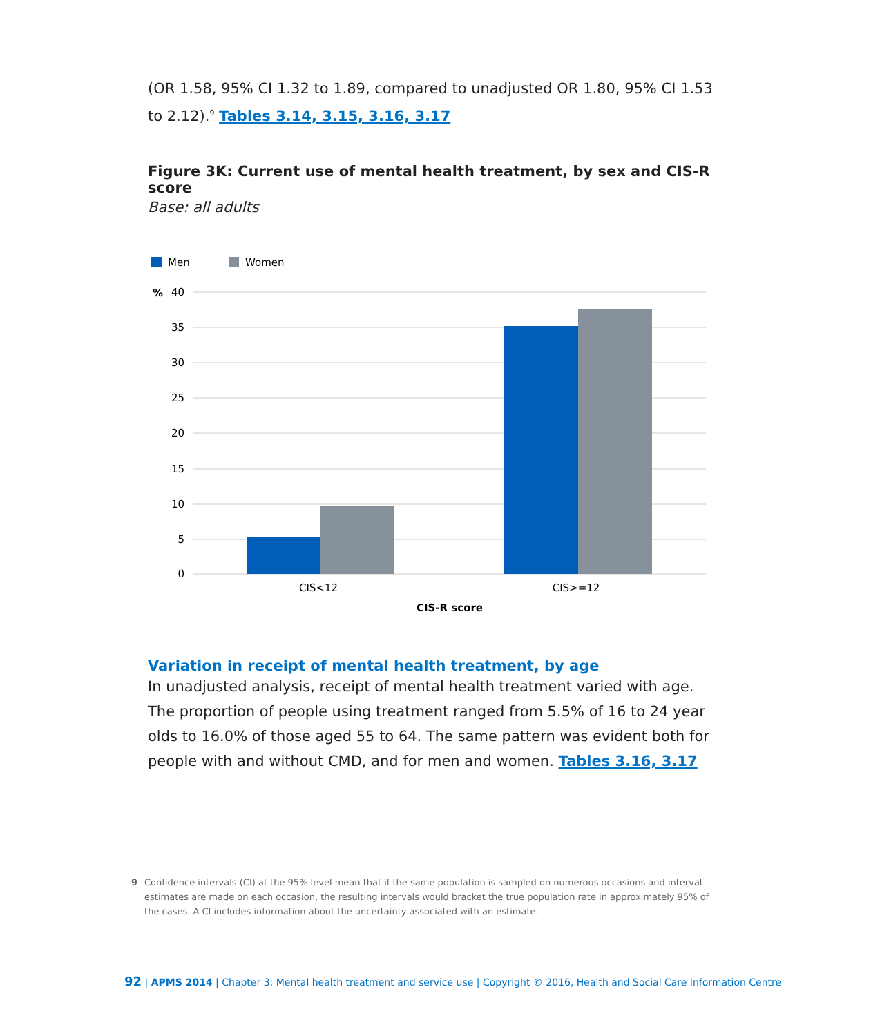(OR 1.58, 95% CI 1.32 to 1.89, compared to unadjusted OR 1.80, 95% CI 1.53 to 2.12).<sup>9</sup> Tables 3.14, 3.15, 3.16, 3.17
Figure 3K: Current use of mental health treatment, by sex and CIS-R score
Base: all adults
Men
Women
%
40
35
30
25
20
15
10
5
0
CIS<12
CIS>=12
CIS-R score
Variation in receipt of mental health treatment, by age
In unadjusted analysis, receipt of mental health treatment varied with age. The proportion of people using treatment ranged from 5.5% of 16 to 24 year olds to 16.0% of those aged 55 to 64. The same pattern was evident both for people with and without CMD, and for men and women. Tables 3.16, 3.17
9 Confidence intervals (CI) at the 95% level mean that if the same population is sampled on numerous occasions and interval estimates are made on each occasion, the resulting intervals would bracket the true population rate in approximately 95% of the cases. A CI includes information about the uncertainty associated with an estimate.
92 | APMS 2014 | Chapter 3: Mental health treatment and service use | Copyright © 2016, Health and Social Care Information Centre